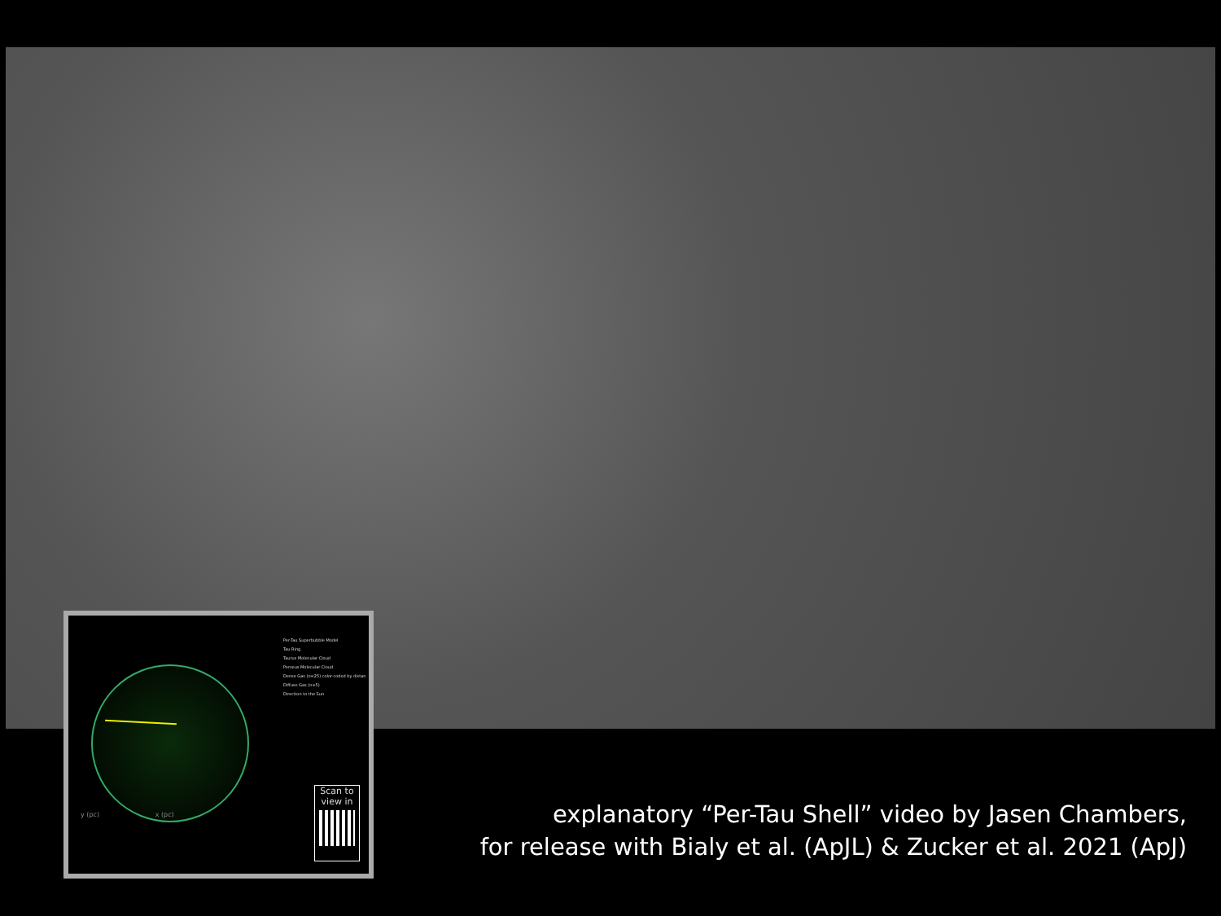y (pc) x (pc)
Per-Tau Superbubble Model
Tau Ring
Taurus Molecular Cloud
Perseus Molecular Cloud
Dense Gas (n=25) color-coded by distan
Diffuse Gas (n=5)
Direction to the Sun
Scan to view in
explanatory “Per-Tau Shell” video by Jasen Chambers,
for release with Bialy et al. (ApJL) & Zucker et al. 2021 (ApJ)